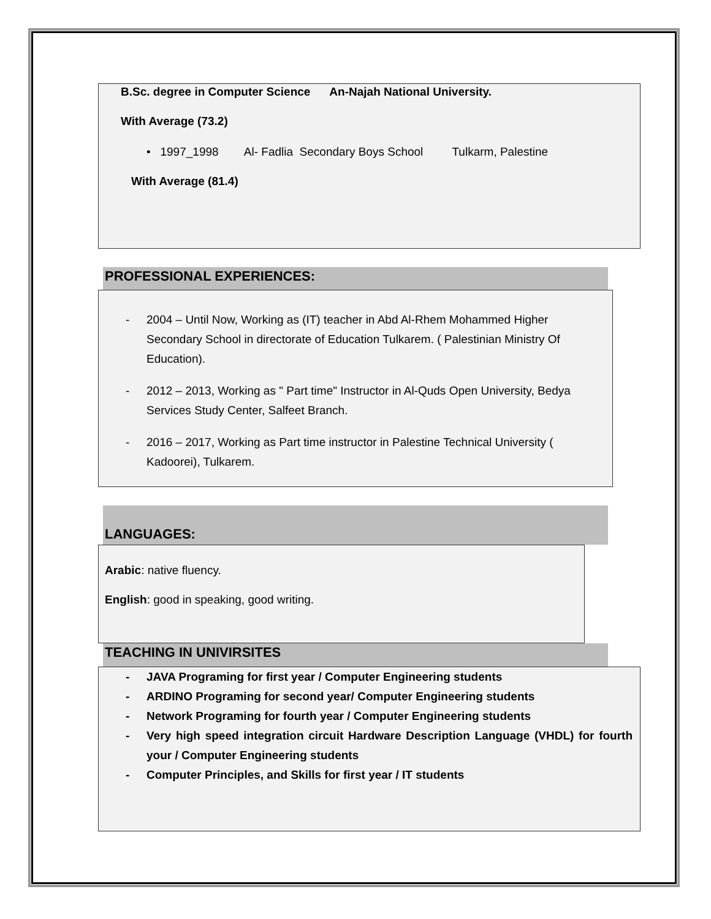B.Sc. degree in Computer Science An-Najah National University.
With Average (73.2)
• 1997_1998 Al- Fadlia Secondary Boys School Tulkarm, Palestine
With Average (81.4)
PROFESSIONAL EXPERIENCES:
- 2004 – Until Now, Working as (IT) teacher in Abd Al-Rhem Mohammed Higher Secondary School in directorate of Education Tulkarem. ( Palestinian Ministry Of Education).
- 2012 – 2013, Working as " Part time" Instructor in Al-Quds Open University, Bedya Services Study Center, Salfeet Branch.
- 2016 – 2017, Working as Part time instructor in Palestine Technical University ( Kadoorei), Tulkarem.
LANGUAGES:
Arabic: native fluency.
English: good in speaking, good writing.
TEACHING IN UNIVIRSITES
- JAVA Programing for first year / Computer Engineering students
- ARDINO Programing for second year/ Computer Engineering students
- Network Programing for fourth year / Computer Engineering students
- Very high speed integration circuit Hardware Description Language (VHDL) for fourth your / Computer Engineering students
- Computer Principles, and Skills for first year / IT students